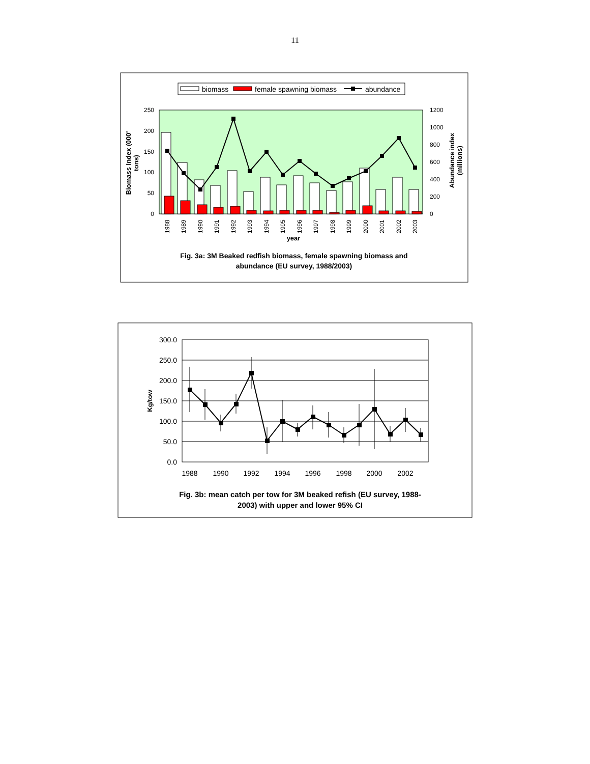11
biomass
female spawning biomass
abundance
250
200
150
100
50
0
1200
1000
800
600
400
200
0
Biomass Index (000'
tons)
Abundance index
(millions)
1988
1989
1990
1991
1992
1993
1994
1995
1996
1997
1998
1999
2000
2001
2002
2003
year
Fig. 3a: 3M Beaked redfish biomass, female spawning biomass and
abundance (EU survey, 1988/2003)
300.0
250.0
200.0
150.0
100.0
50.0
0.0
Kg/tow
1988
1990
1992
1994
1996
1998
2000
2002
Fig. 3b: mean catch per tow for 3M beaked refish (EU survey, 1988-
2003) with upper and lower 95% CI